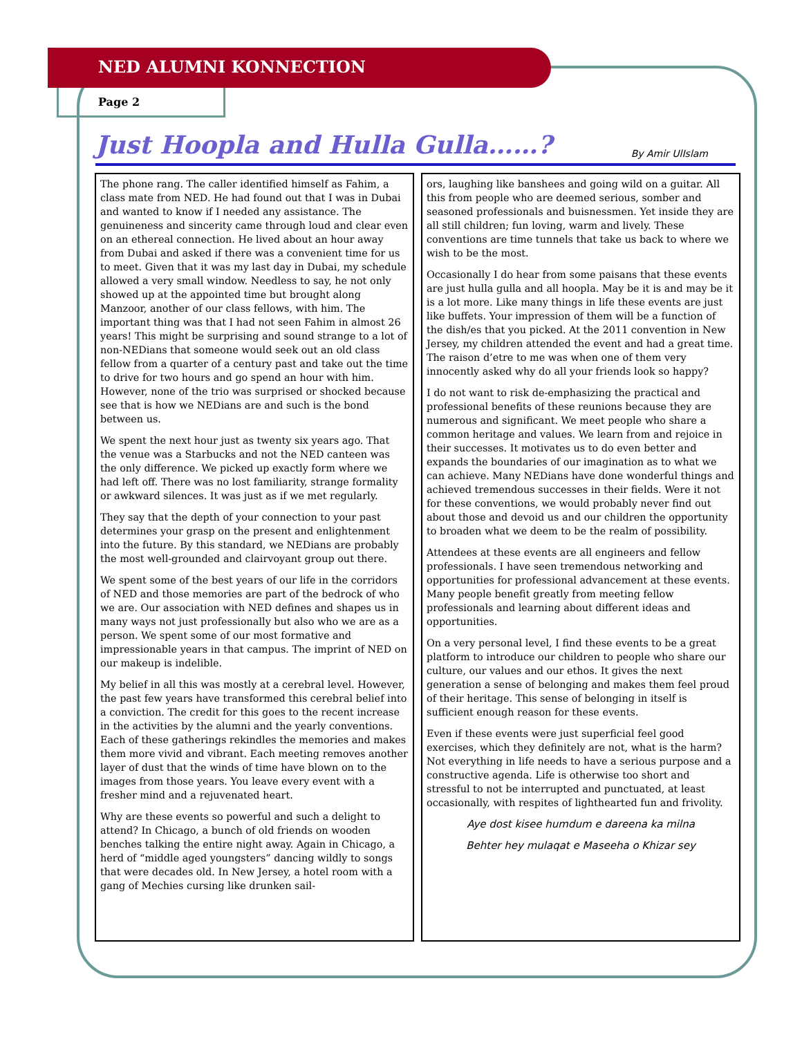NED ALUMNI KONNECTION
Page 2
Just Hoopla and Hulla Gulla……?
By Amir UlIslam
The phone rang. The caller identified himself as Fahim, a class mate from NED. He had found out that I was in Dubai and wanted to know if I needed any assistance. The genuineness and sincerity came through loud and clear even on an ethereal connection. He lived about an hour away from Dubai and asked if there was a convenient time for us to meet. Given that it was my last day in Dubai, my schedule allowed a very small window. Needless to say, he not only showed up at the appointed time but brought along Manzoor, another of our class fellows, with him. The important thing was that I had not seen Fahim in almost 26 years! This might be surprising and sound strange to a lot of non-NEDians that someone would seek out an old class fellow from a quarter of a century past and take out the time to drive for two hours and go spend an hour with him. However, none of the trio was surprised or shocked because see that is how we NEDians are and such is the bond between us.
We spent the next hour just as twenty six years ago. That the venue was a Starbucks and not the NED canteen was the only difference. We picked up exactly form where we had left off. There was no lost familiarity, strange formality or awkward silences. It was just as if we met regularly.
They say that the depth of your connection to your past determines your grasp on the present and enlightenment into the future. By this standard, we NEDians are probably the most well-grounded and clairvoyant group out there.
We spent some of the best years of our life in the corridors of NED and those memories are part of the bedrock of who we are. Our association with NED defines and shapes us in many ways not just professionally but also who we are as a person. We spent some of our most formative and impressionable years in that campus. The imprint of NED on our makeup is indelible.
My belief in all this was mostly at a cerebral level. However, the past few years have transformed this cerebral belief into a conviction. The credit for this goes to the recent increase in the activities by the alumni and the yearly conventions. Each of these gatherings rekindles the memories and makes them more vivid and vibrant. Each meeting removes another layer of dust that the winds of time have blown on to the images from those years. You leave every event with a fresher mind and a rejuvenated heart.
Why are these events so powerful and such a delight to attend? In Chicago, a bunch of old friends on wooden benches talking the entire night away. Again in Chicago, a herd of “middle aged youngsters” dancing wildly to songs that were decades old. In New Jersey, a hotel room with a gang of Mechies cursing like drunken sail-
ors, laughing like banshees and going wild on a guitar. All this from people who are deemed serious, somber and seasoned professionals and buisnessmen. Yet inside they are all still children; fun loving, warm and lively. These conventions are time tunnels that take us back to where we wish to be the most.
Occasionally I do hear from some paisans that these events are just hulla gulla and all hoopla. May be it is and may be it is a lot more. Like many things in life these events are just like buffets. Your impression of them will be a function of the dish/es that you picked. At the 2011 convention in New Jersey, my children attended the event and had a great time. The raison d’etre to me was when one of them very innocently asked why do all your friends look so happy?
I do not want to risk de-emphasizing the practical and professional benefits of these reunions because they are numerous and significant. We meet people who share a common heritage and values. We learn from and rejoice in their successes. It motivates us to do even better and expands the boundaries of our imagination as to what we can achieve. Many NEDians have done wonderful things and achieved tremendous successes in their fields. Were it not for these conventions, we would probably never find out about those and devoid us and our children the opportunity to broaden what we deem to be the realm of possibility.
Attendees at these events are all engineers and fellow professionals. I have seen tremendous networking and opportunities for professional advancement at these events. Many people benefit greatly from meeting fellow professionals and learning about different ideas and opportunities.
On a very personal level, I find these events to be a great platform to introduce our children to people who share our culture, our values and our ethos. It gives the next generation a sense of belonging and makes them feel proud of their heritage. This sense of belonging in itself is sufficient enough reason for these events.
Even if these events were just superficial feel good exercises, which they definitely are not, what is the harm? Not everything in life needs to have a serious purpose and a constructive agenda. Life is otherwise too short and stressful to not be interrupted and punctuated, at least occasionally, with respites of lighthearted fun and frivolity.
Aye dost kisee humdum e dareena ka milna
Behter hey mulaqat e Maseeha o Khizar sey